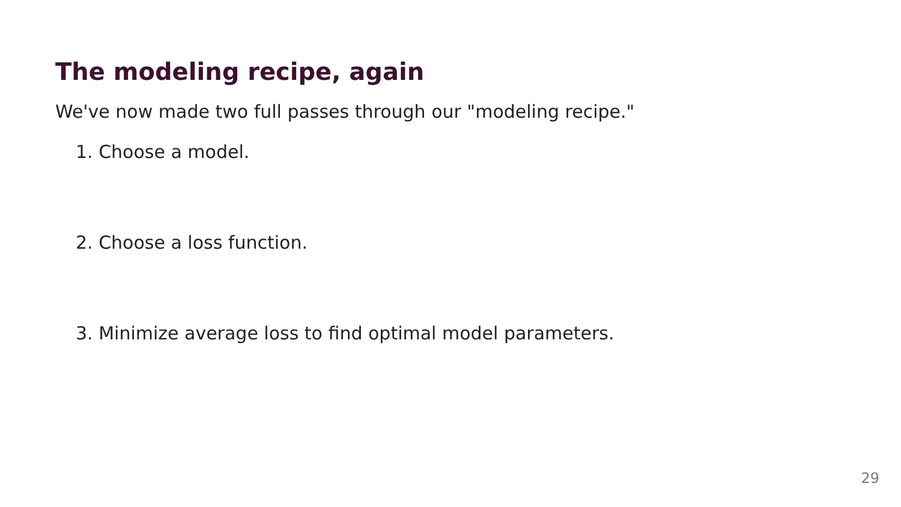The modeling recipe, again
We've now made two full passes through our "modeling recipe."
1. Choose a model.
2. Choose a loss function.
3. Minimize average loss to find optimal model parameters.
29